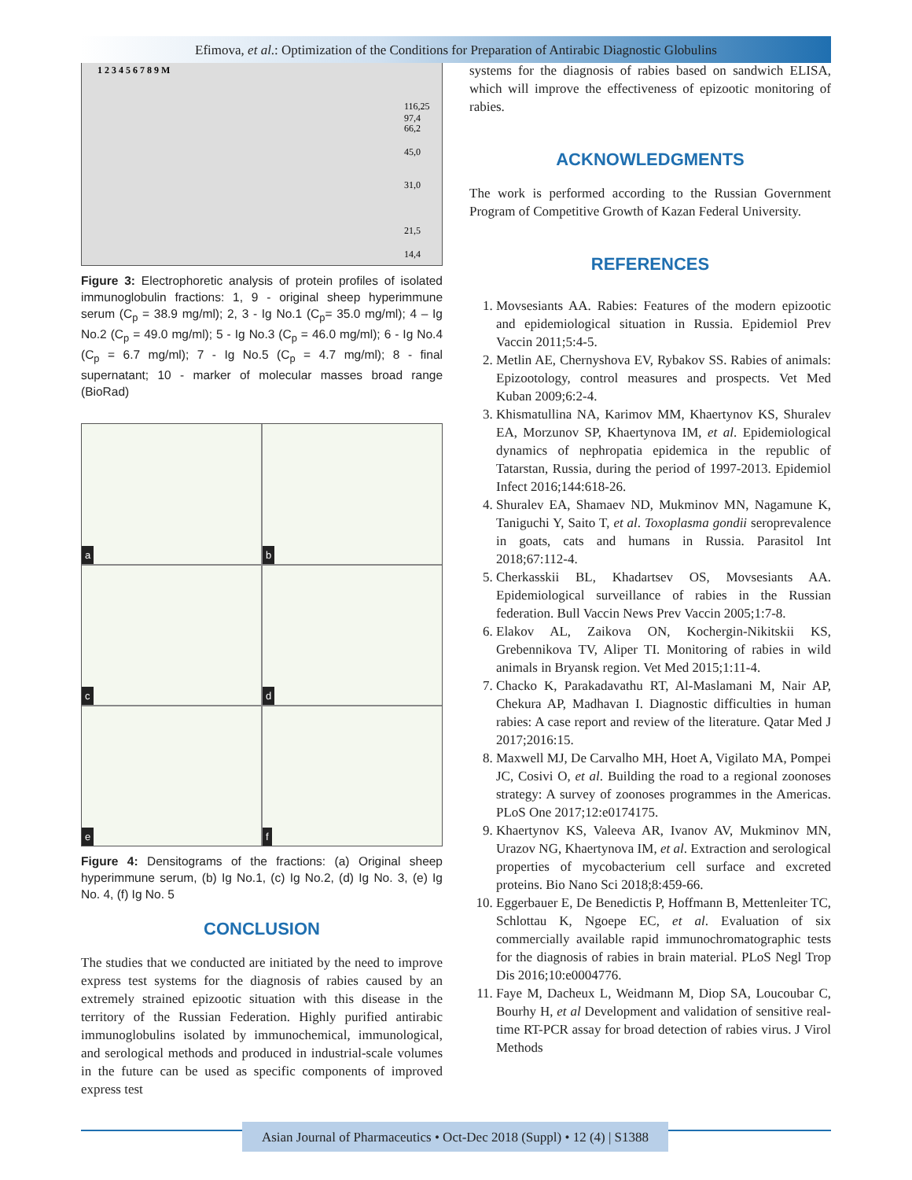Efimova, et al.: Optimization of the Conditions for Preparation of Antirabic Diagnostic Globulins
1 2 3 4 5 6 7 8 9 M
116,25
97,4
66,2
45,0
31,0
21,5
14,4
Figure 3: Electrophoretic analysis of protein profiles of isolated immunoglobulin fractions: 1, 9 - original sheep hyperimmune serum (C<sub>p</sub> = 38.9 mg/ml); 2, 3 - Ig No.1 (C<sub>p</sub>= 35.0 mg/ml); 4 – Ig No.2 (C<sub>p</sub> = 49.0 mg/ml); 5 - Ig No.3 (C<sub>p</sub> = 46.0 mg/ml); 6 - Ig No.4 (C<sub>p</sub> = 6.7 mg/ml); 7 - Ig No.5 (C<sub>p</sub> = 4.7 mg/ml); 8 - final supernatant; 10 - marker of molecular masses broad range (BioRad)
a
b
c
d
e
f
Figure 4: Densitograms of the fractions: (a) Original sheep hyperimmune serum, (b) Ig No.1, (c) Ig No.2, (d) Ig No. 3, (e) Ig No. 4, (f) Ig No. 5
CONCLUSION
The studies that we conducted are initiated by the need to improve express test systems for the diagnosis of rabies caused by an extremely strained epizootic situation with this disease in the territory of the Russian Federation. Highly purified antirabic immunoglobulins isolated by immunochemical, immunological, and serological methods and produced in industrial-scale volumes in the future can be used as specific components of improved express test
systems for the diagnosis of rabies based on sandwich ELISA, which will improve the effectiveness of epizootic monitoring of rabies.
ACKNOWLEDGMENTS
The work is performed according to the Russian Government Program of Competitive Growth of Kazan Federal University.
REFERENCES
1. Movsesiants AA. Rabies: Features of the modern epizootic and epidemiological situation in Russia. Epidemiol Prev Vaccin 2011;5:4-5.
2. Metlin AE, Chernyshova EV, Rybakov SS. Rabies of animals: Epizootology, control measures and prospects. Vet Med Kuban 2009;6:2-4.
3. Khismatullina NA, Karimov MM, Khaertynov KS, Shuralev EA, Morzunov SP, Khaertynova IM, et al. Epidemiological dynamics of nephropatia epidemica in the republic of Tatarstan, Russia, during the period of 1997-2013. Epidemiol Infect 2016;144:618-26.
4. Shuralev EA, Shamaev ND, Mukminov MN, Nagamune K, Taniguchi Y, Saito T, et al. Toxoplasma gondii seroprevalence in goats, cats and humans in Russia. Parasitol Int 2018;67:112-4.
5. Cherkasskii BL, Khadartsev OS, Movsesiants AA. Epidemiological surveillance of rabies in the Russian federation. Bull Vaccin News Prev Vaccin 2005;1:7-8.
6. Elakov AL, Zaikova ON, Kochergin-Nikitskii KS, Grebennikova TV, Aliper TI. Monitoring of rabies in wild animals in Bryansk region. Vet Med 2015;1:11-4.
7. Chacko K, Parakadavathu RT, Al-Maslamani M, Nair AP, Chekura AP, Madhavan I. Diagnostic difficulties in human rabies: A case report and review of the literature. Qatar Med J 2017;2016:15.
8. Maxwell MJ, De Carvalho MH, Hoet A, Vigilato MA, Pompei JC, Cosivi O, et al. Building the road to a regional zoonoses strategy: A survey of zoonoses programmes in the Americas. PLoS One 2017;12:e0174175.
9. Khaertynov KS, Valeeva AR, Ivanov AV, Mukminov MN, Urazov NG, Khaertynova IM, et al. Extraction and serological properties of mycobacterium cell surface and excreted proteins. Bio Nano Sci 2018;8:459-66.
10. Eggerbauer E, De Benedictis P, Hoffmann B, Mettenleiter TC, Schlottau K, Ngoepe EC, et al. Evaluation of six commercially available rapid immunochromatographic tests for the diagnosis of rabies in brain material. PLoS Negl Trop Dis 2016;10:e0004776.
11. Faye M, Dacheux L, Weidmann M, Diop SA, Loucoubar C, Bourhy H, et al Development and validation of sensitive real-time RT-PCR assay for broad detection of rabies virus. J Virol Methods
Asian Journal of Pharmaceutics • Oct-Dec 2018 (Suppl) • 12 (4) | S1388